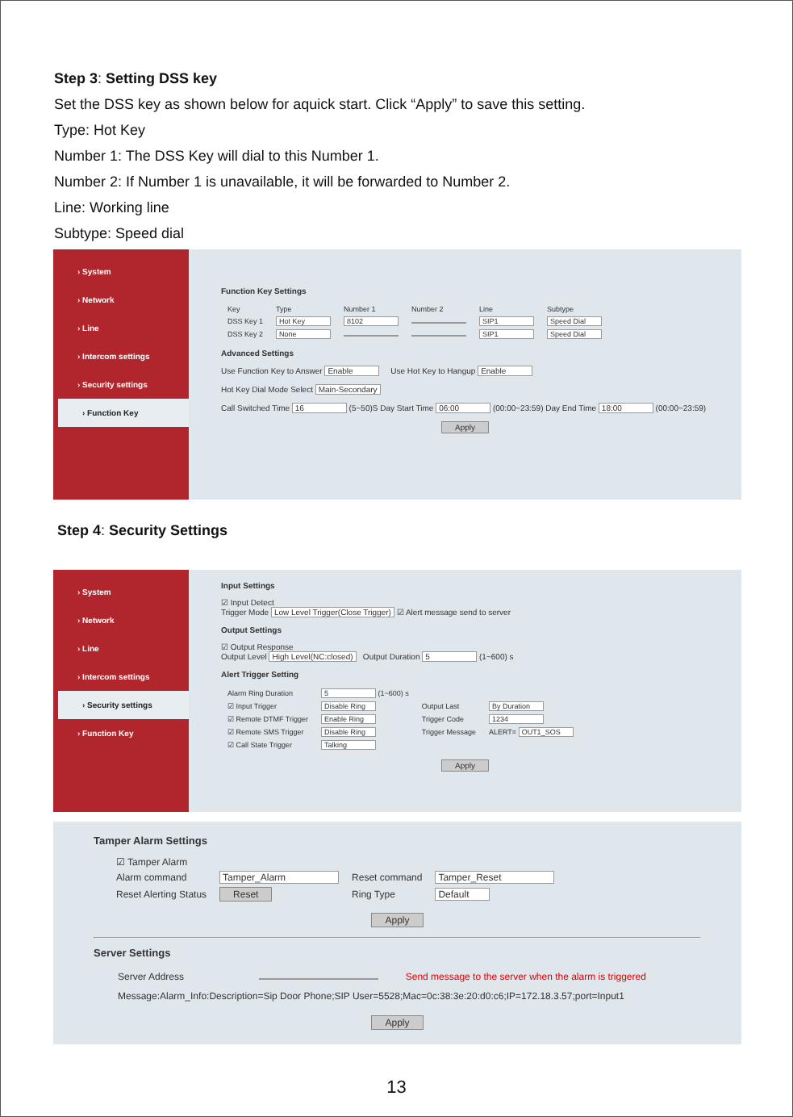Step 3: Setting DSS key
Set the DSS key as shown below for aquick start. Click “Apply” to save this setting.
Type: Hot Key
Number 1: The DSS Key will dial to this Number 1.
Number 2: If Number 1 is unavailable, it will be forwarded to Number 2.
Line: Working line
Subtype: Speed dial
› System
› Network
› Line
› Intercom settings
› Security settings
› Function Key
Function Key Settings
| Key | Type | Number 1 | Number 2 | Line | Subtype |
| --- | --- | --- | --- | --- | --- |
| DSS Key 1 | Hot Key | 8102 | | SIP1 | Speed Dial |
| DSS Key 2 | None | | | SIP1 | Speed Dial |
Advanced Settings
Use Function Key to Answer Enable Use Hot Key to Hangup Enable
Hot Key Dial Mode Select Main-Secondary
Call Switched Time 16 (5~50)S Day Start Time 06:00 (00:00~23:59) Day End Time 18:00 (00:00~23:59)
Apply
Step 4: Security Settings
› System
› Network
› Line
› Intercom settings
› Security settings
› Function Key
Input Settings
☑ Input Detect
Trigger Mode Low Level Trigger(Close Trigger) ☑ Alert message send to server
Output Settings
☑ Output Response
Output Level High Level(NC:closed) Output Duration 5 (1~600) s
Alert Trigger Setting
| Alarm Ring Duration | 5 (1~600) s | | |
| ☑ Input Trigger | Disable Ring | Output Last | By Duration |
| ☑ Remote DTMF Trigger | Enable Ring | Trigger Code | 1234 |
| ☑ Remote SMS Trigger | Disable Ring | Trigger Message | ALERT= OUT1_SOS |
| ☑ Call State Trigger | Talking | | |
Apply
Tamper Alarm Settings
| ☑ Tamper Alarm | | | |
| Alarm command | Tamper_Alarm | Reset command | Tamper_Reset |
| Reset Alerting Status | Reset | Ring Type | Default |
Apply
Server Settings
Server Address Send message to the server when the alarm is triggered
Message:Alarm_Info:Description=Sip Door Phone;SIP User=5528;Mac=0c:38:3e:20:d0:c6;IP=172.18.3.57;port=Input1
Apply
13